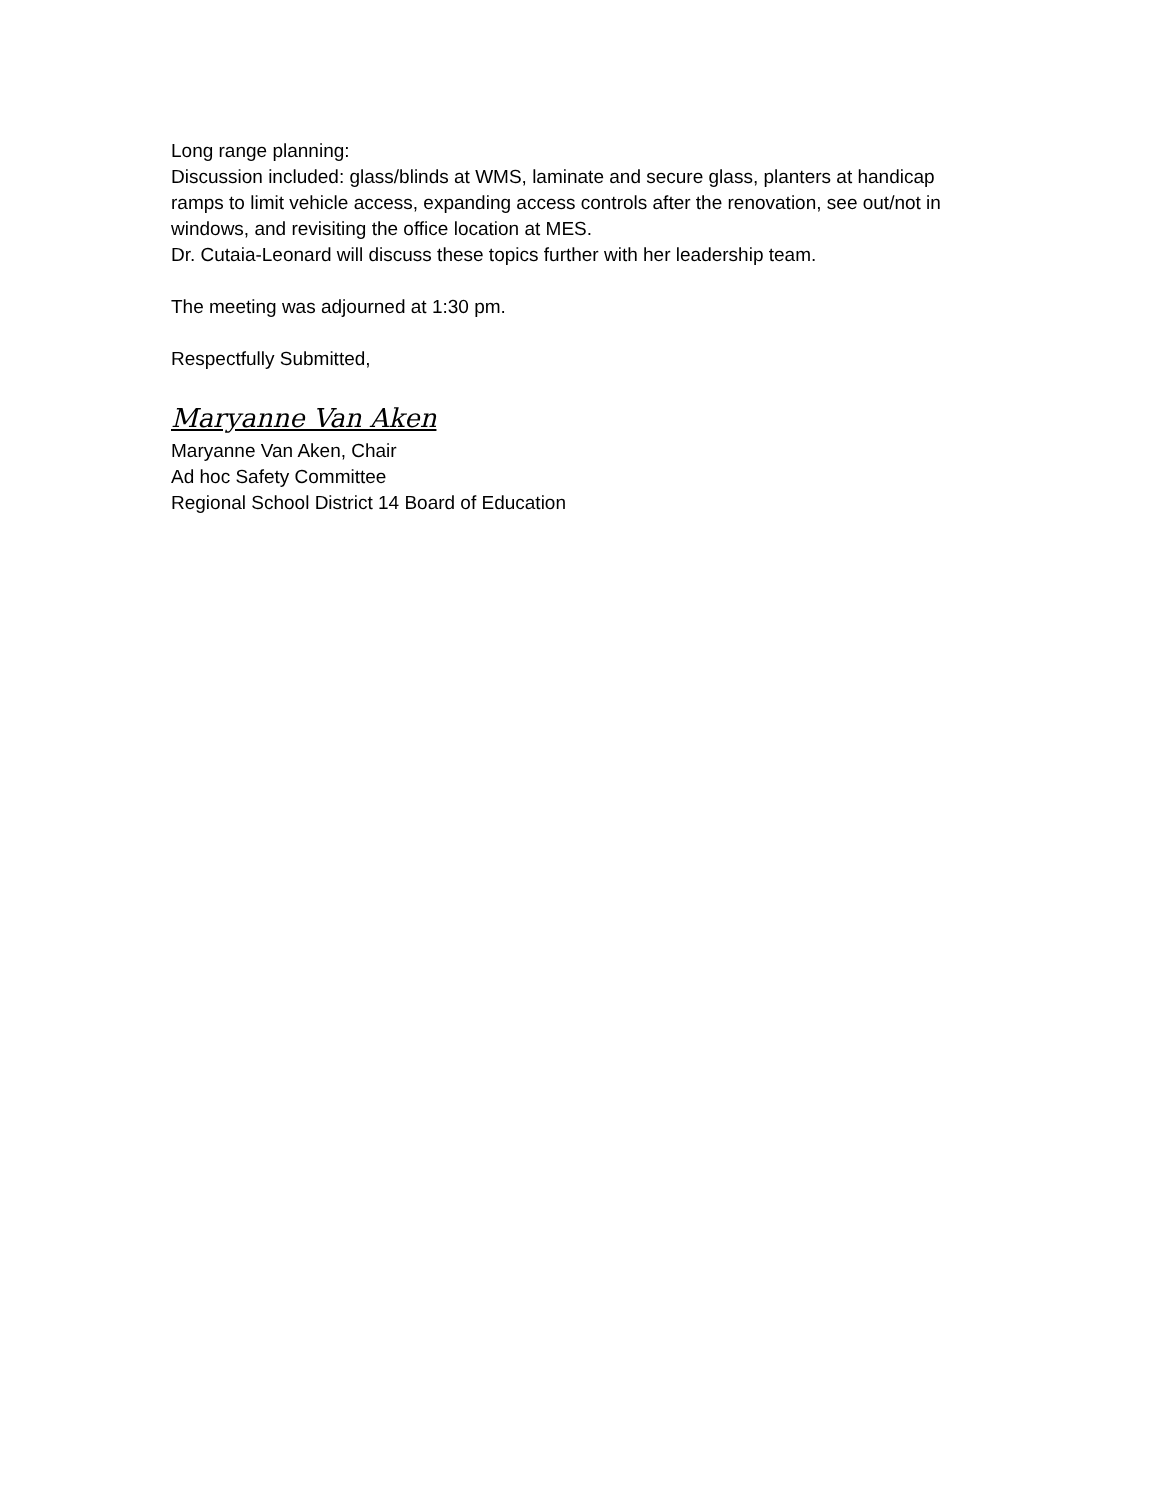Long range planning:
Discussion included: glass/blinds at WMS, laminate and secure glass, planters at handicap ramps to limit vehicle access, expanding access controls after the renovation, see out/not in windows, and revisiting the office location at MES.
Dr. Cutaia-Leonard will discuss these topics further with her leadership team.
The meeting was adjourned at 1:30 pm.
Respectfully Submitted,
Maryanne Van Aken
Maryanne Van Aken, Chair
Ad hoc Safety Committee
Regional School District 14 Board of Education